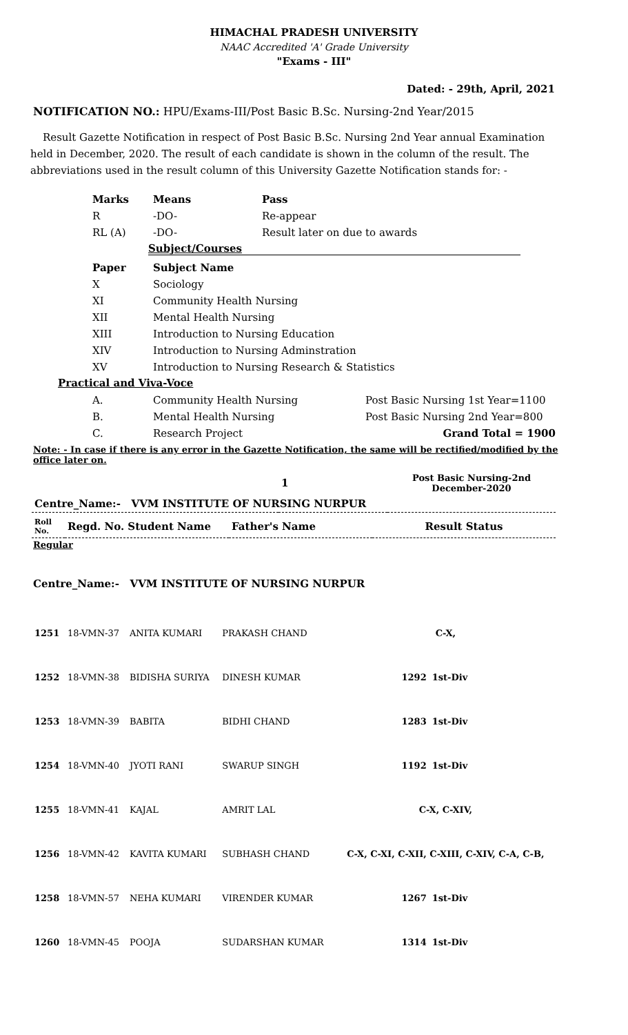HIMACHAL PRADESH UNIVERSITY
NAAC Accredited 'A' Grade University
"Exams - III"
Dated: - 29th, April, 2021
NOTIFICATION NO.: HPU/Exams-III/Post Basic B.Sc. Nursing-2nd Year/2015
Result Gazette Notification in respect of Post Basic B.Sc. Nursing 2nd Year annual Examination held in December, 2020. The result of each candidate is shown in the column of the result. The abbreviations used in the result column of this University Gazette Notification stands for: -
| Marks | Means | Pass |
| --- | --- | --- |
| R | -DO- | Re-appear |
| RL (A) | -DO- | Result later on due to awards |
Subject/Courses
| Paper | Subject Name |
| --- | --- |
| X | Sociology |
| XI | Community Health Nursing |
| XII | Mental Health Nursing |
| XIII | Introduction to Nursing Education |
| XIV | Introduction to Nursing Adminstration |
| XV | Introduction to Nursing Research & Statistics |
Practical and Viva-Voce
| A. | Community Health Nursing | Post Basic Nursing 1st Year=1100 |
| B. | Mental Health Nursing | Post Basic Nursing 2nd Year=800 |
| C. | Research Project | Grand Total = 1900 |
Note: - In case if there is any error in the Gazette Notification, the same will be rectified/modified by the office later on.
| | 1 | Post Basic Nursing-2nd December-2020 |
| Centre_Name:- VVM INSTITUTE OF NURSING NURPUR | | |
| Roll No. | Regd. No. Student Name | Father's Name | Result Status |
| --- | --- | --- | --- |
Regular
Centre_Name:- VVM INSTITUTE OF NURSING NURPUR
| 1251 | 18-VMN-37 | ANITA KUMARI | PRAKASH CHAND | C-X, | |
| 1252 | 18-VMN-38 | BIDISHA SURIYA | DINESH KUMAR | 1292 | 1st-Div |
| 1253 | 18-VMN-39 | BABITA | BIDHI CHAND | 1283 | 1st-Div |
| 1254 | 18-VMN-40 | JYOTI RANI | SWARUP SINGH | 1192 | 1st-Div |
| 1255 | 18-VMN-41 | KAJAL | AMRIT LAL | C-X, C-XIV, | |
| 1256 | 18-VMN-42 | KAVITA KUMARI | SUBHASH CHAND | C-X, C-XI, C-XII, C-XIII, C-XIV, C-A, C-B, | |
| 1258 | 18-VMN-57 | NEHA KUMARI | VIRENDER KUMAR | 1267 | 1st-Div |
| 1260 | 18-VMN-45 | POOJA | SUDARSHAN KUMAR | 1314 | 1st-Div |